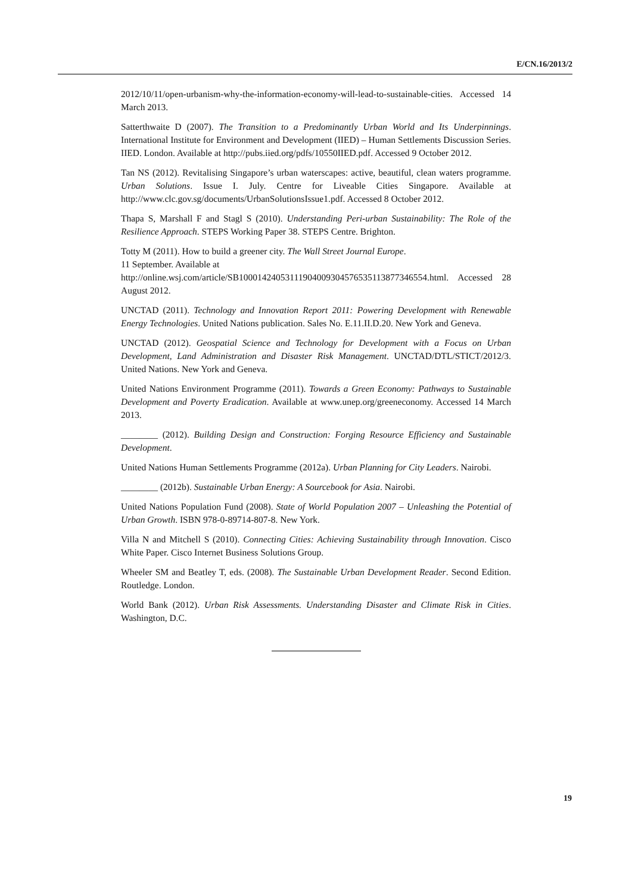E/CN.16/2013/2
2012/10/11/open-urbanism-why-the-information-economy-will-lead-to-sustainable-cities. Accessed 14 March 2013.
Satterthwaite D (2007). The Transition to a Predominantly Urban World and Its Underpinnings. International Institute for Environment and Development (IIED) – Human Settlements Discussion Series. IIED. London. Available at http://pubs.iied.org/pdfs/10550IIED.pdf. Accessed 9 October 2012.
Tan NS (2012). Revitalising Singapore’s urban waterscapes: active, beautiful, clean waters programme. Urban Solutions. Issue I. July. Centre for Liveable Cities Singapore. Available at http://www.clc.gov.sg/documents/UrbanSolutionsIssue1.pdf. Accessed 8 October 2012.
Thapa S, Marshall F and Stagl S (2010). Understanding Peri-urban Sustainability: The Role of the Resilience Approach. STEPS Working Paper 38. STEPS Centre. Brighton.
Totty M (2011). How to build a greener city. The Wall Street Journal Europe.
11 September. Available at
http://online.wsj.com/article/SB10001424053111904009304576535113877346554.html. Accessed 28 August 2012.
UNCTAD (2011). Technology and Innovation Report 2011: Powering Development with Renewable Energy Technologies. United Nations publication. Sales No. E.11.II.D.20. New York and Geneva.
UNCTAD (2012). Geospatial Science and Technology for Development with a Focus on Urban Development, Land Administration and Disaster Risk Management. UNCTAD/DTL/STICT/2012/3. United Nations. New York and Geneva.
United Nations Environment Programme (2011). Towards a Green Economy: Pathways to Sustainable Development and Poverty Eradication. Available at www.unep.org/greeneconomy. Accessed 14 March 2013.
________ (2012). Building Design and Construction: Forging Resource Efficiency and Sustainable Development.
United Nations Human Settlements Programme (2012a). Urban Planning for City Leaders. Nairobi.
________ (2012b). Sustainable Urban Energy: A Sourcebook for Asia. Nairobi.
United Nations Population Fund (2008). State of World Population 2007 – Unleashing the Potential of Urban Growth. ISBN 978-0-89714-807-8. New York.
Villa N and Mitchell S (2010). Connecting Cities: Achieving Sustainability through Innovation. Cisco White Paper. Cisco Internet Business Solutions Group.
Wheeler SM and Beatley T, eds. (2008). The Sustainable Urban Development Reader. Second Edition. Routledge. London.
World Bank (2012). Urban Risk Assessments. Understanding Disaster and Climate Risk in Cities. Washington, D.C.
19